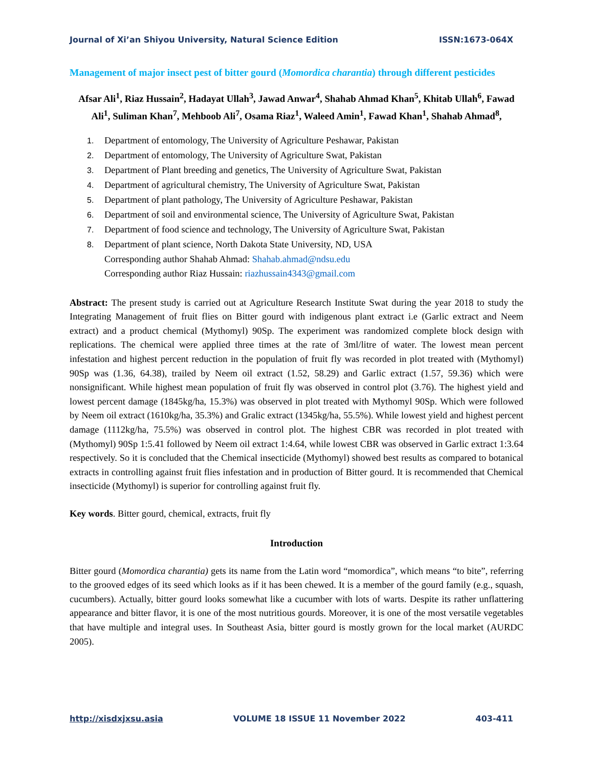Journal of Xi’an Shiyou University, Natural Science Edition ISSN:1673-064X
Management of major insect pest of bitter gourd (Momordica charantia) through different pesticides
Afsar Ali<sup>1</sup>, Riaz Hussain<sup>2</sup>, Hadayat Ullah<sup>3</sup>, Jawad Anwar<sup>4</sup>, Shahab Ahmad Khan<sup>5</sup>, Khitab Ullah<sup>6</sup>, Fawad Ali<sup>1</sup>, Suliman Khan<sup>7</sup>, Mehboob Ali<sup>7</sup>, Osama Riaz<sup>1</sup>, Waleed Amin<sup>1</sup>, Fawad Khan<sup>1</sup>, Shahab Ahmad<sup>8</sup>,
1. Department of entomology, The University of Agriculture Peshawar, Pakistan
2. Department of entomology, The University of Agriculture Swat, Pakistan
3. Department of Plant breeding and genetics, The University of Agriculture Swat, Pakistan
4. Department of agricultural chemistry, The University of Agriculture Swat, Pakistan
5. Department of plant pathology, The University of Agriculture Peshawar, Pakistan
6. Department of soil and environmental science, The University of Agriculture Swat, Pakistan
7. Department of food science and technology, The University of Agriculture Swat, Pakistan
8. Department of plant science, North Dakota State University, ND, USA
Corresponding author Shahab Ahmad: Shahab.ahmad@ndsu.edu
Corresponding author Riaz Hussain: riazhussain4343@gmail.com
Abstract: The present study is carried out at Agriculture Research Institute Swat during the year 2018 to study the Integrating Management of fruit flies on Bitter gourd with indigenous plant extract i.e (Garlic extract and Neem extract) and a product chemical (Mythomyl) 90Sp. The experiment was randomized complete block design with replications. The chemical were applied three times at the rate of 3ml/litre of water. The lowest mean percent infestation and highest percent reduction in the population of fruit fly was recorded in plot treated with (Mythomyl) 90Sp was (1.36, 64.38), trailed by Neem oil extract (1.52, 58.29) and Garlic extract (1.57, 59.36) which were nonsignificant. While highest mean population of fruit fly was observed in control plot (3.76). The highest yield and lowest percent damage (1845kg/ha, 15.3%) was observed in plot treated with Mythomyl 90Sp. Which were followed by Neem oil extract (1610kg/ha, 35.3%) and Gralic extract (1345kg/ha, 55.5%). While lowest yield and highest percent damage (1112kg/ha, 75.5%) was observed in control plot. The highest CBR was recorded in plot treated with (Mythomyl) 90Sp 1:5.41 followed by Neem oil extract 1:4.64, while lowest CBR was observed in Garlic extract 1:3.64 respectively. So it is concluded that the Chemical insecticide (Mythomyl) showed best results as compared to botanical extracts in controlling against fruit flies infestation and in production of Bitter gourd. It is recommended that Chemical insecticide (Mythomyl) is superior for controlling against fruit fly.
Key words. Bitter gourd, chemical, extracts, fruit fly
Introduction
Bitter gourd (Momordica charantia) gets its name from the Latin word “momordica”, which means “to bite”, referring to the grooved edges of its seed which looks as if it has been chewed. It is a member of the gourd family (e.g., squash, cucumbers). Actually, bitter gourd looks somewhat like a cucumber with lots of warts. Despite its rather unflattering appearance and bitter flavor, it is one of the most nutritious gourds. Moreover, it is one of the most versatile vegetables that have multiple and integral uses. In Southeast Asia, bitter gourd is mostly grown for the local market (AURDC 2005).
http://xisdxjxsu.asia VOLUME 18 ISSUE 11 November 2022 403-411